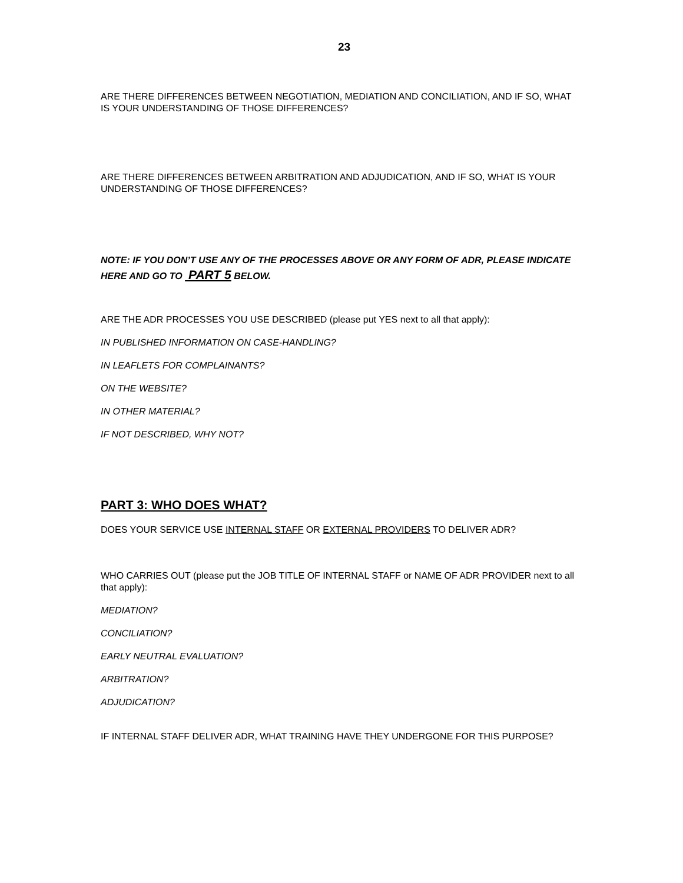23
ARE THERE DIFFERENCES BETWEEN NEGOTIATION, MEDIATION AND CONCILIATION, AND IF SO, WHAT IS YOUR UNDERSTANDING OF THOSE DIFFERENCES?
ARE THERE DIFFERENCES BETWEEN ARBITRATION AND ADJUDICATION, AND IF SO, WHAT IS YOUR UNDERSTANDING OF THOSE DIFFERENCES?
NOTE: IF YOU DON’T USE ANY OF THE PROCESSES ABOVE OR ANY FORM OF ADR, PLEASE INDICATE HERE AND GO TO PART 5 BELOW.
ARE THE ADR PROCESSES YOU USE DESCRIBED (please put YES next to all that apply):
IN PUBLISHED INFORMATION ON CASE-HANDLING?
IN LEAFLETS FOR COMPLAINANTS?
ON THE WEBSITE?
IN OTHER MATERIAL?
IF NOT DESCRIBED, WHY NOT?
PART 3: WHO DOES WHAT?
DOES YOUR SERVICE USE INTERNAL STAFF OR EXTERNAL PROVIDERS TO DELIVER ADR?
WHO CARRIES OUT (please put the JOB TITLE OF INTERNAL STAFF or NAME OF ADR PROVIDER next to all that apply):
MEDIATION?
CONCILIATION?
EARLY NEUTRAL EVALUATION?
ARBITRATION?
ADJUDICATION?
IF INTERNAL STAFF DELIVER ADR, WHAT TRAINING HAVE THEY UNDERGONE FOR THIS PURPOSE?